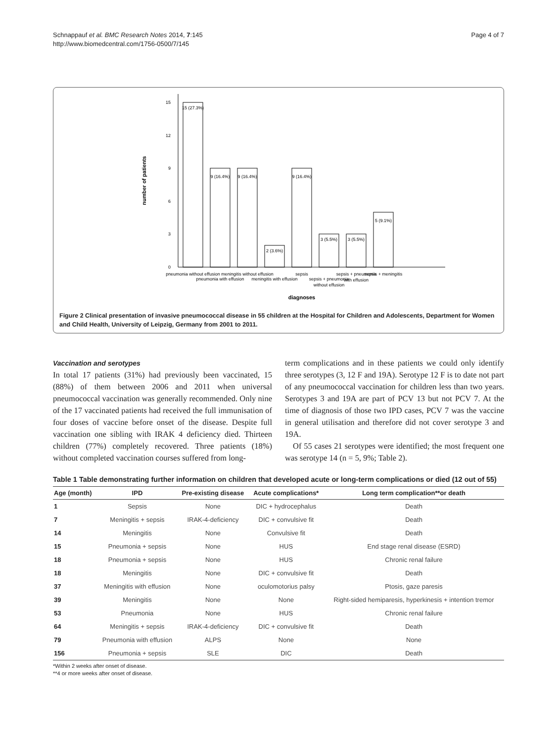Schnappauf et al. BMC Research Notes 2014, 7:145
http://www.biomedcentral.com/1756-0500/7/145
Page 4 of 7
15
12
9
6
3
0
number of patients
15 (27.3%)
9 (16.4%)
9 (16.4%)
2 (3.6%)
9 (16.4%)
3 (5.5%)
3 (5.5%)
5 (9.1%)
pneumonia without effusion
pneumonia with effusion
meningitis without effusion
meningitis with effusion
sepsis
sepsis + pneumonia
without effusion
sepsis + pneumonia
with effusion
sepsis + meningitis
diagnoses
Figure 2 Clinical presentation of invasive pneumococcal disease in 55 children at the Hospital for Children and Adolescents, Department for Women and Child Health, University of Leipzig, Germany from 2001 to 2011.
Vaccination and serotypes
In total 17 patients (31%) had previously been vaccinated, 15 (88%) of them between 2006 and 2011 when universal pneumococcal vaccination was generally recommended. Only nine of the 17 vaccinated patients had received the full immunisation of four doses of vaccine before onset of the disease. Despite full vaccination one sibling with IRAK 4 deficiency died. Thirteen children (77%) completely recovered. Three patients (18%) without completed vaccination courses suffered from long-
term complications and in these patients we could only identify three serotypes (3, 12 F and 19A). Serotype 12 F is to date not part of any pneumococcal vaccination for children less than two years. Serotypes 3 and 19A are part of PCV 13 but not PCV 7. At the time of diagnosis of those two IPD cases, PCV 7 was the vaccine in general utilisation and therefore did not cover serotype 3 and 19A.
Of 55 cases 21 serotypes were identified; the most frequent one was serotype 14 (n = 5, 9%; Table 2).
Table 1 Table demonstrating further information on children that developed acute or long-term complications or died (12 out of 55)
| Age (month) | IPD | Pre-existing disease | Acute complications* | Long term complication**or death |
| --- | --- | --- | --- | --- |
| 1 | Sepsis | None | DIC + hydrocephalus | Death |
| 7 | Meningitis + sepsis | IRAK-4-deficiency | DIC + convulsive fit | Death |
| 14 | Meningitis | None | Convulsive fit | Death |
| 15 | Pneumonia + sepsis | None | HUS | End stage renal disease (ESRD) |
| 18 | Pneumonia + sepsis | None | HUS | Chronic renal failure |
| 18 | Meningitis | None | DIC + convulsive fit | Death |
| 37 | Meningitis with effusion | None | oculomotorius palsy | Ptosis, gaze paresis |
| 39 | Meningitis | None | None | Right-sided hemiparesis, hyperkinesis + intention tremor |
| 53 | Pneumonia | None | HUS | Chronic renal failure |
| 64 | Meningitis + sepsis | IRAK-4-deficiency | DIC + convulsive fit | Death |
| 79 | Pneumonia with effusion | ALPS | None | None |
| 156 | Pneumonia + sepsis | SLE | DIC | Death |
*Within 2 weeks after onset of disease.
**4 or more weeks after onset of disease.